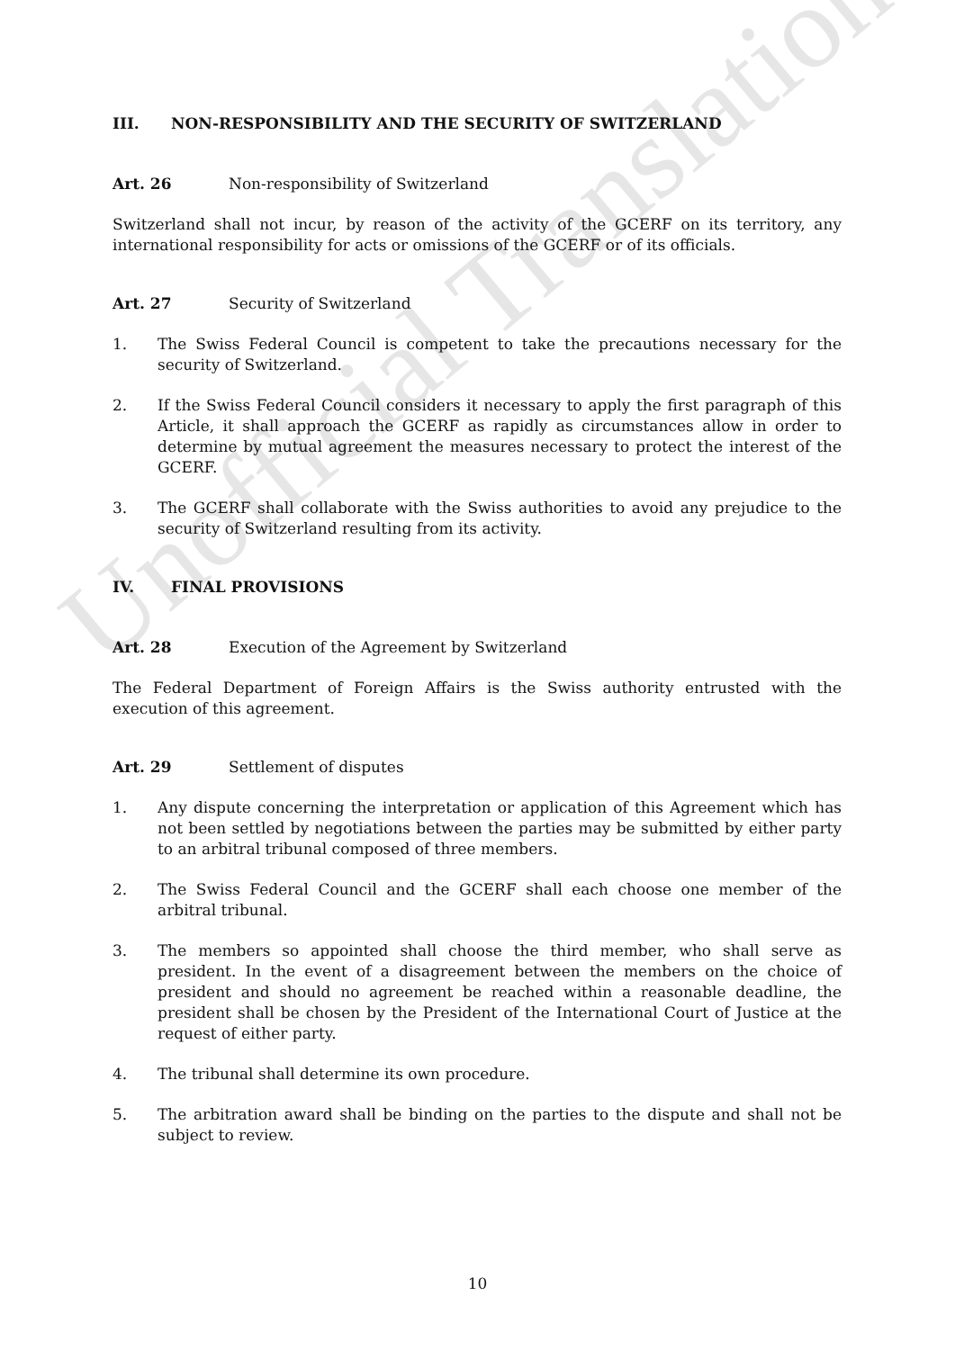Unofficial Translation
III. NON-RESPONSIBILITY AND THE SECURITY OF SWITZERLAND
Art. 26 Non-responsibility of Switzerland
Switzerland shall not incur, by reason of the activity of the GCERF on its territory, any international responsibility for acts or omissions of the GCERF or of its officials.
Art. 27 Security of Switzerland
1. The Swiss Federal Council is competent to take the precautions necessary for the security of Switzerland.
2. If the Swiss Federal Council considers it necessary to apply the first paragraph of this Article, it shall approach the GCERF as rapidly as circumstances allow in order to determine by mutual agreement the measures necessary to protect the interest of the GCERF.
3. The GCERF shall collaborate with the Swiss authorities to avoid any prejudice to the security of Switzerland resulting from its activity.
IV. FINAL PROVISIONS
Art. 28 Execution of the Agreement by Switzerland
The Federal Department of Foreign Affairs is the Swiss authority entrusted with the execution of this agreement.
Art. 29 Settlement of disputes
1. Any dispute concerning the interpretation or application of this Agreement which has not been settled by negotiations between the parties may be submitted by either party to an arbitral tribunal composed of three members.
2. The Swiss Federal Council and the GCERF shall each choose one member of the arbitral tribunal.
3. The members so appointed shall choose the third member, who shall serve as president. In the event of a disagreement between the members on the choice of president and should no agreement be reached within a reasonable deadline, the president shall be chosen by the President of the International Court of Justice at the request of either party.
4. The tribunal shall determine its own procedure.
5. The arbitration award shall be binding on the parties to the dispute and shall not be subject to review.
10